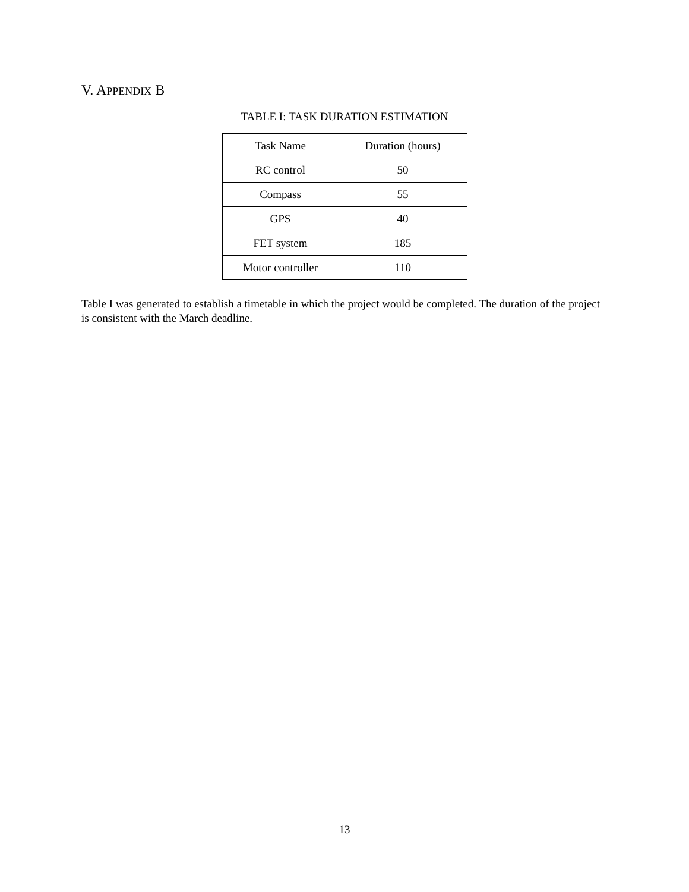V. APPENDIX B
TABLE I: TASK DURATION ESTIMATION
| Task Name | Duration (hours) |
| --- | --- |
| RC control | 50 |
| Compass | 55 |
| GPS | 40 |
| FET system | 185 |
| Motor controller | 110 |
Table I was generated to establish a timetable in which the project would be completed. The duration of the project is consistent with the March deadline.
13